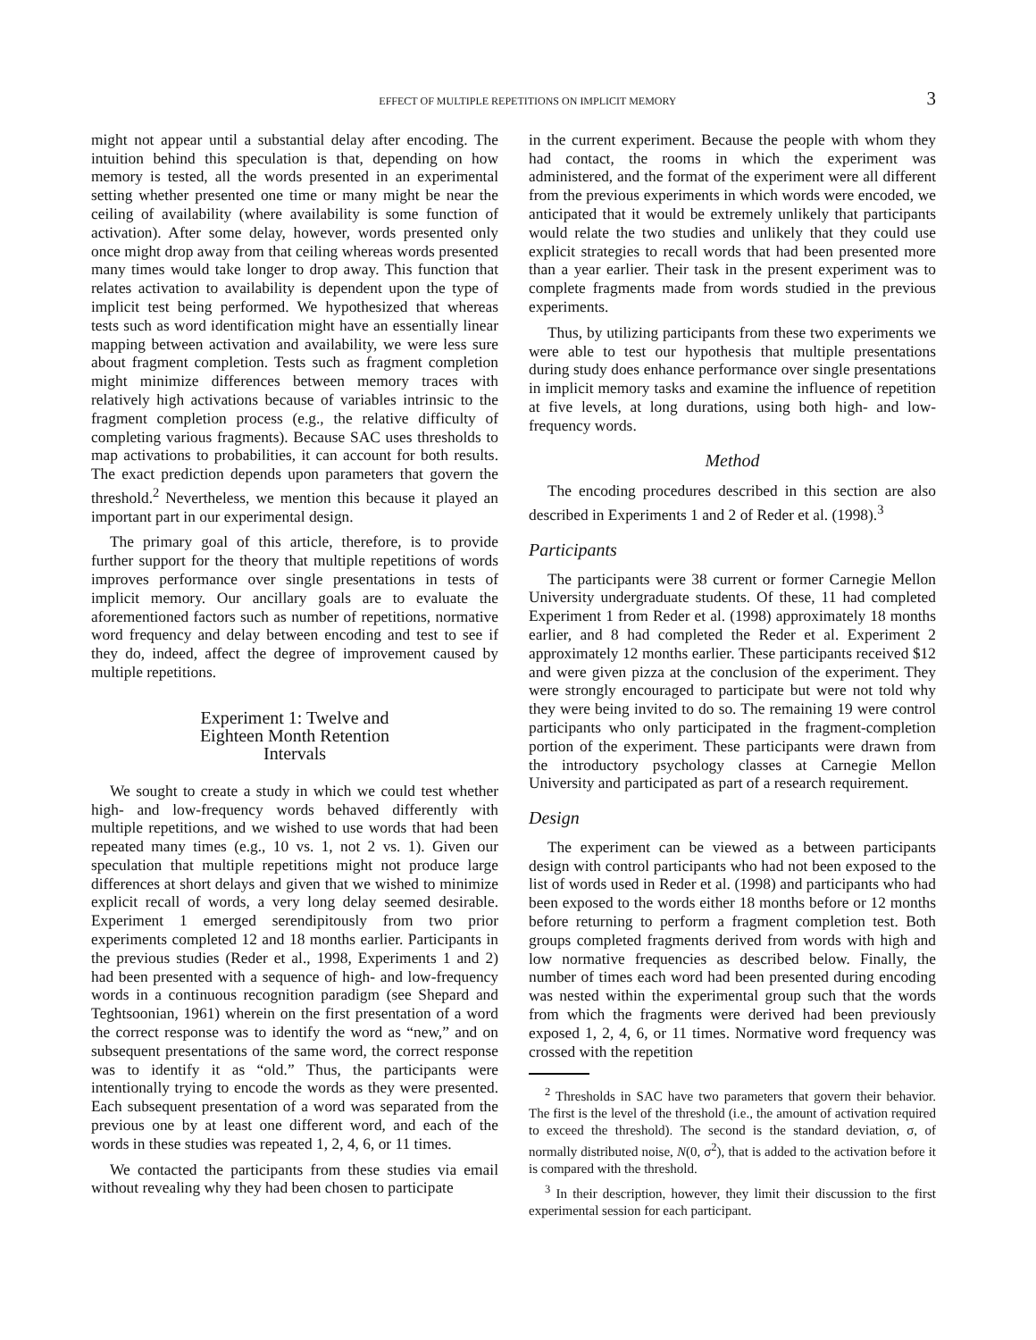EFFECT OF MULTIPLE REPETITIONS ON IMPLICIT MEMORY 3
might not appear until a substantial delay after encoding. The intuition behind this speculation is that, depending on how memory is tested, all the words presented in an experimental setting whether presented one time or many might be near the ceiling of availability (where availability is some function of activation). After some delay, however, words presented only once might drop away from that ceiling whereas words presented many times would take longer to drop away. This function that relates activation to availability is dependent upon the type of implicit test being performed. We hypothesized that whereas tests such as word identification might have an essentially linear mapping between activation and availability, we were less sure about fragment completion. Tests such as fragment completion might minimize differences between memory traces with relatively high activations because of variables intrinsic to the fragment completion process (e.g., the relative difficulty of completing various fragments). Because SAC uses thresholds to map activations to probabilities, it can account for both results. The exact prediction depends upon parameters that govern the threshold.<sup>2</sup> Nevertheless, we mention this because it played an important part in our experimental design.
The primary goal of this article, therefore, is to provide further support for the theory that multiple repetitions of words improves performance over single presentations in tests of implicit memory. Our ancillary goals are to evaluate the aforementioned factors such as number of repetitions, normative word frequency and delay between encoding and test to see if they do, indeed, affect the degree of improvement caused by multiple repetitions.
Experiment 1: Twelve and
Eighteen Month Retention
Intervals
We sought to create a study in which we could test whether high- and low-frequency words behaved differently with multiple repetitions, and we wished to use words that had been repeated many times (e.g., 10 vs. 1, not 2 vs. 1). Given our speculation that multiple repetitions might not produce large differences at short delays and given that we wished to minimize explicit recall of words, a very long delay seemed desirable. Experiment 1 emerged serendipitously from two prior experiments completed 12 and 18 months earlier. Participants in the previous studies (Reder et al., 1998, Experiments 1 and 2) had been presented with a sequence of high- and low-frequency words in a continuous recognition paradigm (see Shepard and Teghtsoonian, 1961) wherein on the first presentation of a word the correct response was to identify the word as “new,” and on subsequent presentations of the same word, the correct response was to identify it as “old.” Thus, the participants were intentionally trying to encode the words as they were presented. Each subsequent presentation of a word was separated from the previous one by at least one different word, and each of the words in these studies was repeated 1, 2, 4, 6, or 11 times.
We contacted the participants from these studies via email without revealing why they had been chosen to participate
in the current experiment. Because the people with whom they had contact, the rooms in which the experiment was administered, and the format of the experiment were all different from the previous experiments in which words were encoded, we anticipated that it would be extremely unlikely that participants would relate the two studies and unlikely that they could use explicit strategies to recall words that had been presented more than a year earlier. Their task in the present experiment was to complete fragments made from words studied in the previous experiments.
Thus, by utilizing participants from these two experiments we were able to test our hypothesis that multiple presentations during study does enhance performance over single presentations in implicit memory tasks and examine the influence of repetition at five levels, at long durations, using both high- and low-frequency words.
Method
The encoding procedures described in this section are also described in Experiments 1 and 2 of Reder et al. (1998).<sup>3</sup>
Participants
The participants were 38 current or former Carnegie Mellon University undergraduate students. Of these, 11 had completed Experiment 1 from Reder et al. (1998) approximately 18 months earlier, and 8 had completed the Reder et al. Experiment 2 approximately 12 months earlier. These participants received $12 and were given pizza at the conclusion of the experiment. They were strongly encouraged to participate but were not told why they were being invited to do so. The remaining 19 were control participants who only participated in the fragment-completion portion of the experiment. These participants were drawn from the introductory psychology classes at Carnegie Mellon University and participated as part of a research requirement.
Design
The experiment can be viewed as a between participants design with control participants who had not been exposed to the list of words used in Reder et al. (1998) and participants who had been exposed to the words either 18 months before or 12 months before returning to perform a fragment completion test. Both groups completed fragments derived from words with high and low normative frequencies as described below. Finally, the number of times each word had been presented during encoding was nested within the experimental group such that the words from which the fragments were derived had been previously exposed 1, 2, 4, 6, or 11 times. Normative word frequency was crossed with the repetition
<sup>2</sup> Thresholds in SAC have two parameters that govern their behavior. The first is the level of the threshold (i.e., the amount of activation required to exceed the threshold). The second is the standard deviation, σ, of normally distributed noise, N(0, σ<sup>2</sup>), that is added to the activation before it is compared with the threshold.
<sup>3</sup> In their description, however, they limit their discussion to the first experimental session for each participant.